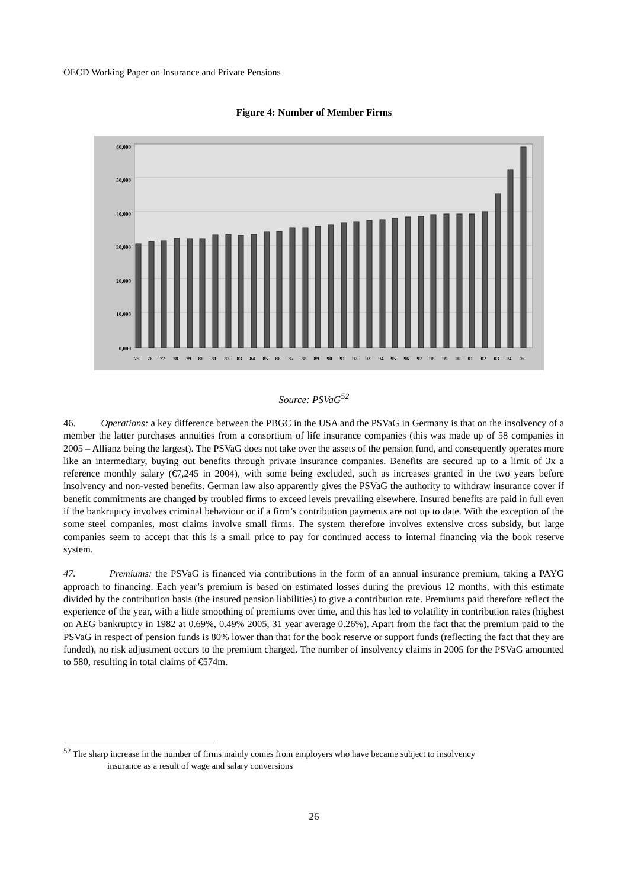OECD Working Paper on Insurance and Private Pensions
Figure 4: Number of Member Firms
60,000
50,000
40,000
30,000
20,000
10,000
0,000
75
76
77
78
79
80
81
82
83
84
85
86
87
88
89
90
91
92
93
94
95
96
97
98
99
00
01
02
03
04
05
Source: PSVaG<sup>52</sup>
46. Operations: a key difference between the PBGC in the USA and the PSVaG in Germany is that on the insolvency of a member the latter purchases annuities from a consortium of life insurance companies (this was made up of 58 companies in 2005 – Allianz being the largest). The PSVaG does not take over the assets of the pension fund, and consequently operates more like an intermediary, buying out benefits through private insurance companies. Benefits are secured up to a limit of 3x a reference monthly salary (€7,245 in 2004), with some being excluded, such as increases granted in the two years before insolvency and non-vested benefits. German law also apparently gives the PSVaG the authority to withdraw insurance cover if benefit commitments are changed by troubled firms to exceed levels prevailing elsewhere. Insured benefits are paid in full even if the bankruptcy involves criminal behaviour or if a firm’s contribution payments are not up to date. With the exception of the some steel companies, most claims involve small firms. The system therefore involves extensive cross subsidy, but large companies seem to accept that this is a small price to pay for continued access to internal financing via the book reserve system.
47. Premiums: the PSVaG is financed via contributions in the form of an annual insurance premium, taking a PAYG approach to financing. Each year’s premium is based on estimated losses during the previous 12 months, with this estimate divided by the contribution basis (the insured pension liabilities) to give a contribution rate. Premiums paid therefore reflect the experience of the year, with a little smoothing of premiums over time, and this has led to volatility in contribution rates (highest on AEG bankruptcy in 1982 at 0.69%, 0.49% 2005, 31 year average 0.26%). Apart from the fact that the premium paid to the PSVaG in respect of pension funds is 80% lower than that for the book reserve or support funds (reflecting the fact that they are funded), no risk adjustment occurs to the premium charged. The number of insolvency claims in 2005 for the PSVaG amounted to 580, resulting in total claims of €574m.
<sup>52</sup> The sharp increase in the number of firms mainly comes from employers who have became subject to insolvency
insurance as a result of wage and salary conversions
26